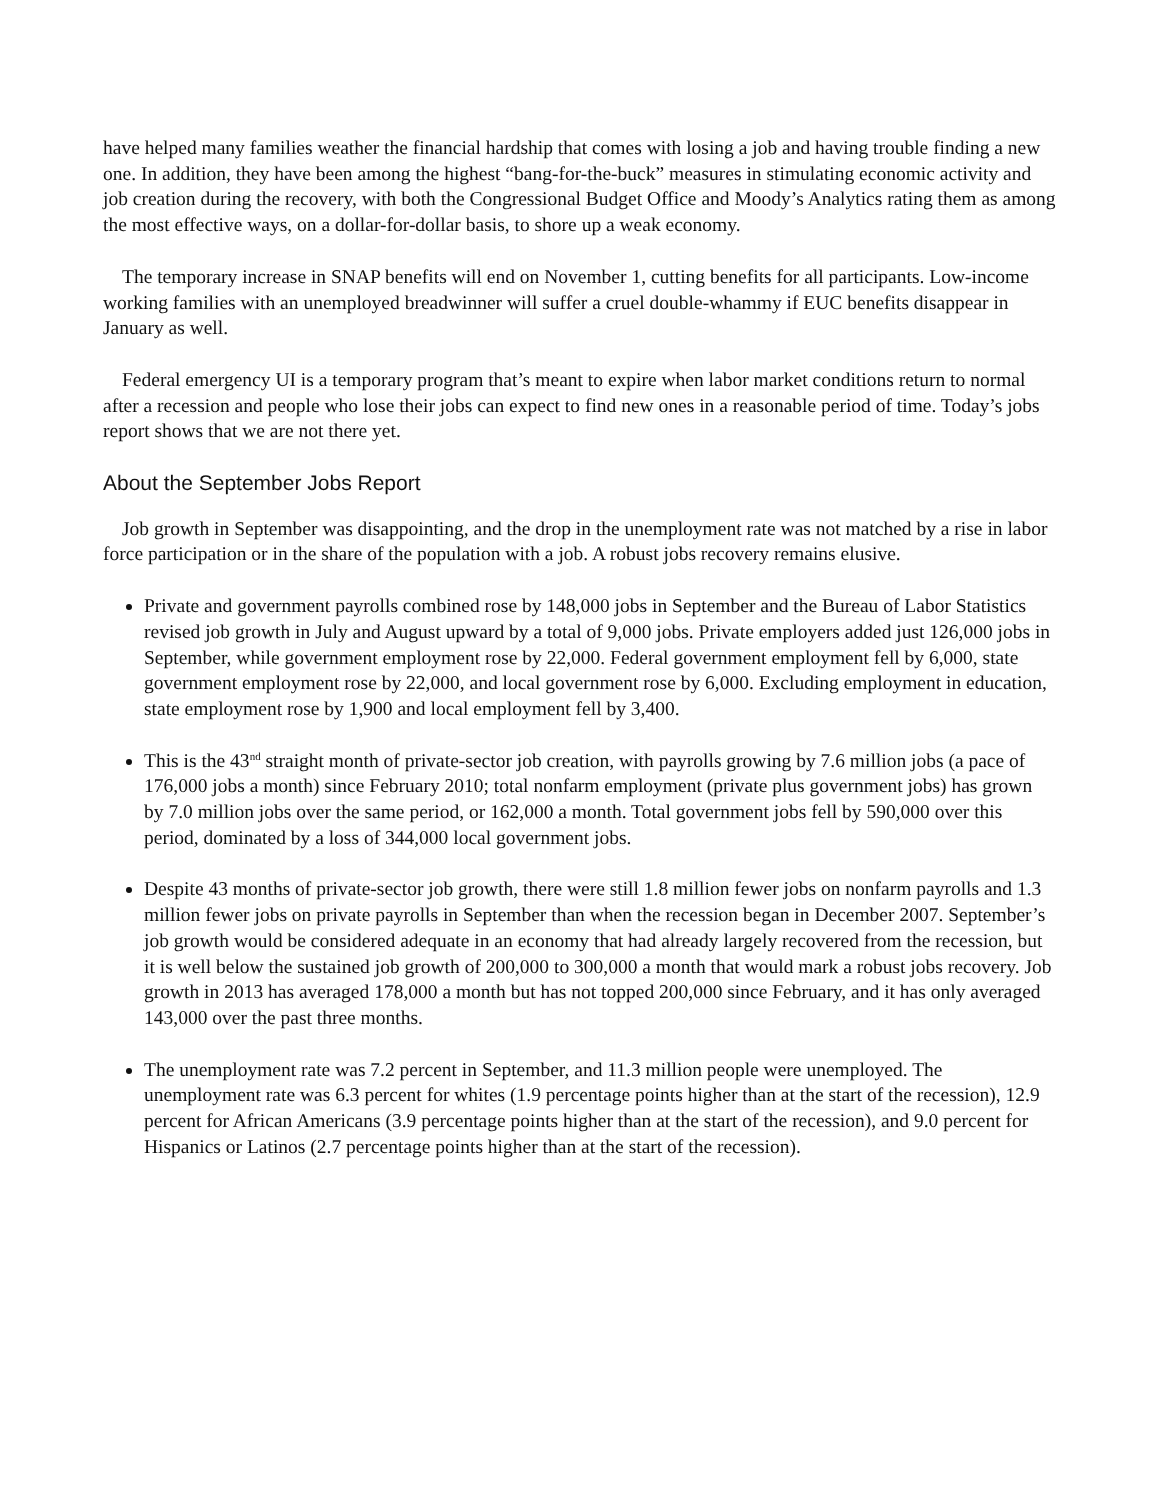have helped many families weather the financial hardship that comes with losing a job and having trouble finding a new one. In addition, they have been among the highest “bang-for-the-buck” measures in stimulating economic activity and job creation during the recovery, with both the Congressional Budget Office and Moody’s Analytics rating them as among the most effective ways, on a dollar-for-dollar basis, to shore up a weak economy.
The temporary increase in SNAP benefits will end on November 1, cutting benefits for all participants. Low-income working families with an unemployed breadwinner will suffer a cruel double-whammy if EUC benefits disappear in January as well.
Federal emergency UI is a temporary program that’s meant to expire when labor market conditions return to normal after a recession and people who lose their jobs can expect to find new ones in a reasonable period of time. Today’s jobs report shows that we are not there yet.
About the September Jobs Report
Job growth in September was disappointing, and the drop in the unemployment rate was not matched by a rise in labor force participation or in the share of the population with a job. A robust jobs recovery remains elusive.
Private and government payrolls combined rose by 148,000 jobs in September and the Bureau of Labor Statistics revised job growth in July and August upward by a total of 9,000 jobs. Private employers added just 126,000 jobs in September, while government employment rose by 22,000. Federal government employment fell by 6,000, state government employment rose by 22,000, and local government rose by 6,000. Excluding employment in education, state employment rose by 1,900 and local employment fell by 3,400.
This is the 43<sup>nd</sup> straight month of private-sector job creation, with payrolls growing by 7.6 million jobs (a pace of 176,000 jobs a month) since February 2010; total nonfarm employment (private plus government jobs) has grown by 7.0 million jobs over the same period, or 162,000 a month. Total government jobs fell by 590,000 over this period, dominated by a loss of 344,000 local government jobs.
Despite 43 months of private-sector job growth, there were still 1.8 million fewer jobs on nonfarm payrolls and 1.3 million fewer jobs on private payrolls in September than when the recession began in December 2007. September’s job growth would be considered adequate in an economy that had already largely recovered from the recession, but it is well below the sustained job growth of 200,000 to 300,000 a month that would mark a robust jobs recovery. Job growth in 2013 has averaged 178,000 a month but has not topped 200,000 since February, and it has only averaged 143,000 over the past three months.
The unemployment rate was 7.2 percent in September, and 11.3 million people were unemployed. The unemployment rate was 6.3 percent for whites (1.9 percentage points higher than at the start of the recession), 12.9 percent for African Americans (3.9 percentage points higher than at the start of the recession), and 9.0 percent for Hispanics or Latinos (2.7 percentage points higher than at the start of the recession).